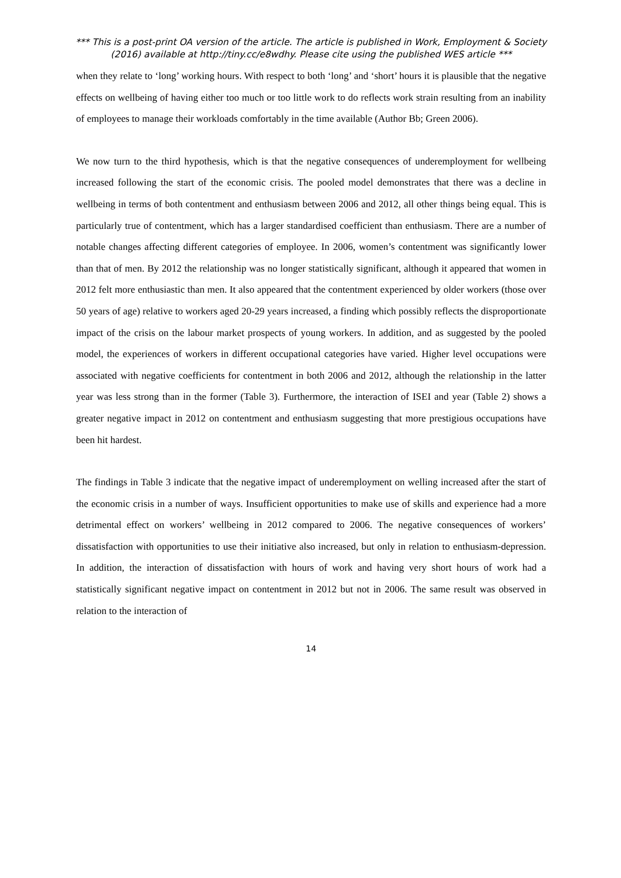*** This is a post-print OA version of the article. The article is published in Work, Employment & Society (2016) available at http://tiny.cc/e8wdhy. Please cite using the published WES article ***
when they relate to ‘long’ working hours. With respect to both ‘long’ and ‘short’ hours it is plausible that the negative effects on wellbeing of having either too much or too little work to do reflects work strain resulting from an inability of employees to manage their workloads comfortably in the time available (Author Bb; Green 2006).
We now turn to the third hypothesis, which is that the negative consequences of underemployment for wellbeing increased following the start of the economic crisis. The pooled model demonstrates that there was a decline in wellbeing in terms of both contentment and enthusiasm between 2006 and 2012, all other things being equal. This is particularly true of contentment, which has a larger standardised coefficient than enthusiasm. There are a number of notable changes affecting different categories of employee. In 2006, women’s contentment was significantly lower than that of men. By 2012 the relationship was no longer statistically significant, although it appeared that women in 2012 felt more enthusiastic than men. It also appeared that the contentment experienced by older workers (those over 50 years of age) relative to workers aged 20-29 years increased, a finding which possibly reflects the disproportionate impact of the crisis on the labour market prospects of young workers. In addition, and as suggested by the pooled model, the experiences of workers in different occupational categories have varied. Higher level occupations were associated with negative coefficients for contentment in both 2006 and 2012, although the relationship in the latter year was less strong than in the former (Table 3). Furthermore, the interaction of ISEI and year (Table 2) shows a greater negative impact in 2012 on contentment and enthusiasm suggesting that more prestigious occupations have been hit hardest.
The findings in Table 3 indicate that the negative impact of underemployment on welling increased after the start of the economic crisis in a number of ways. Insufficient opportunities to make use of skills and experience had a more detrimental effect on workers’ wellbeing in 2012 compared to 2006. The negative consequences of workers’ dissatisfaction with opportunities to use their initiative also increased, but only in relation to enthusiasm-depression. In addition, the interaction of dissatisfaction with hours of work and having very short hours of work had a statistically significant negative impact on contentment in 2012 but not in 2006. The same result was observed in relation to the interaction of
14